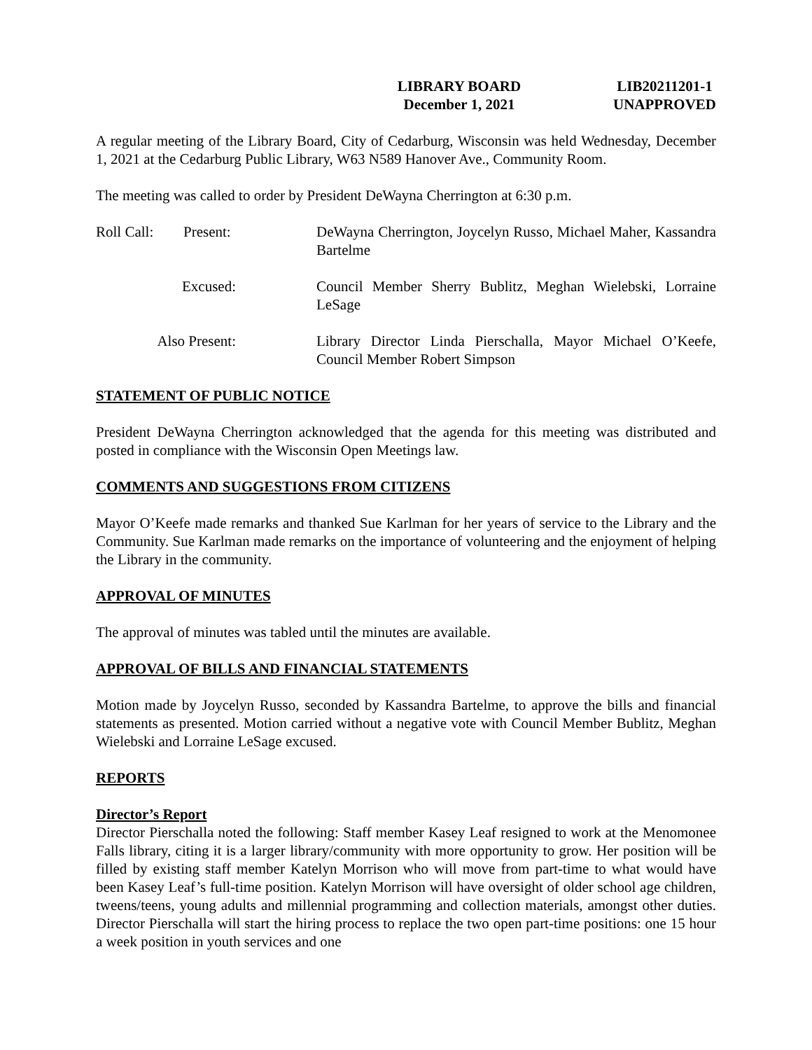LIBRARY BOARD
December 1, 2021
LIB20211201-1
UNAPPROVED
A regular meeting of the Library Board, City of Cedarburg, Wisconsin was held Wednesday, December 1, 2021 at the Cedarburg Public Library, W63 N589 Hanover Ave., Community Room.
The meeting was called to order by President DeWayna Cherrington at 6:30 p.m.
Roll Call: Present: DeWayna Cherrington, Joycelyn Russo, Michael Maher, Kassandra Bartelme
Excused: Council Member Sherry Bublitz, Meghan Wielebski, Lorraine LeSage
Also Present: Library Director Linda Pierschalla, Mayor Michael O’Keefe, Council Member Robert Simpson
STATEMENT OF PUBLIC NOTICE
President DeWayna Cherrington acknowledged that the agenda for this meeting was distributed and posted in compliance with the Wisconsin Open Meetings law.
COMMENTS AND SUGGESTIONS FROM CITIZENS
Mayor O’Keefe made remarks and thanked Sue Karlman for her years of service to the Library and the Community. Sue Karlman made remarks on the importance of volunteering and the enjoyment of helping the Library in the community.
APPROVAL OF MINUTES
The approval of minutes was tabled until the minutes are available.
APPROVAL OF BILLS AND FINANCIAL STATEMENTS
Motion made by Joycelyn Russo, seconded by Kassandra Bartelme, to approve the bills and financial statements as presented. Motion carried without a negative vote with Council Member Bublitz, Meghan Wielebski and Lorraine LeSage excused.
REPORTS
Director’s Report
Director Pierschalla noted the following: Staff member Kasey Leaf resigned to work at the Menomonee Falls library, citing it is a larger library/community with more opportunity to grow. Her position will be filled by existing staff member Katelyn Morrison who will move from part-time to what would have been Kasey Leaf’s full-time position. Katelyn Morrison will have oversight of older school age children, tweens/teens, young adults and millennial programming and collection materials, amongst other duties. Director Pierschalla will start the hiring process to replace the two open part-time positions: one 15 hour a week position in youth services and one